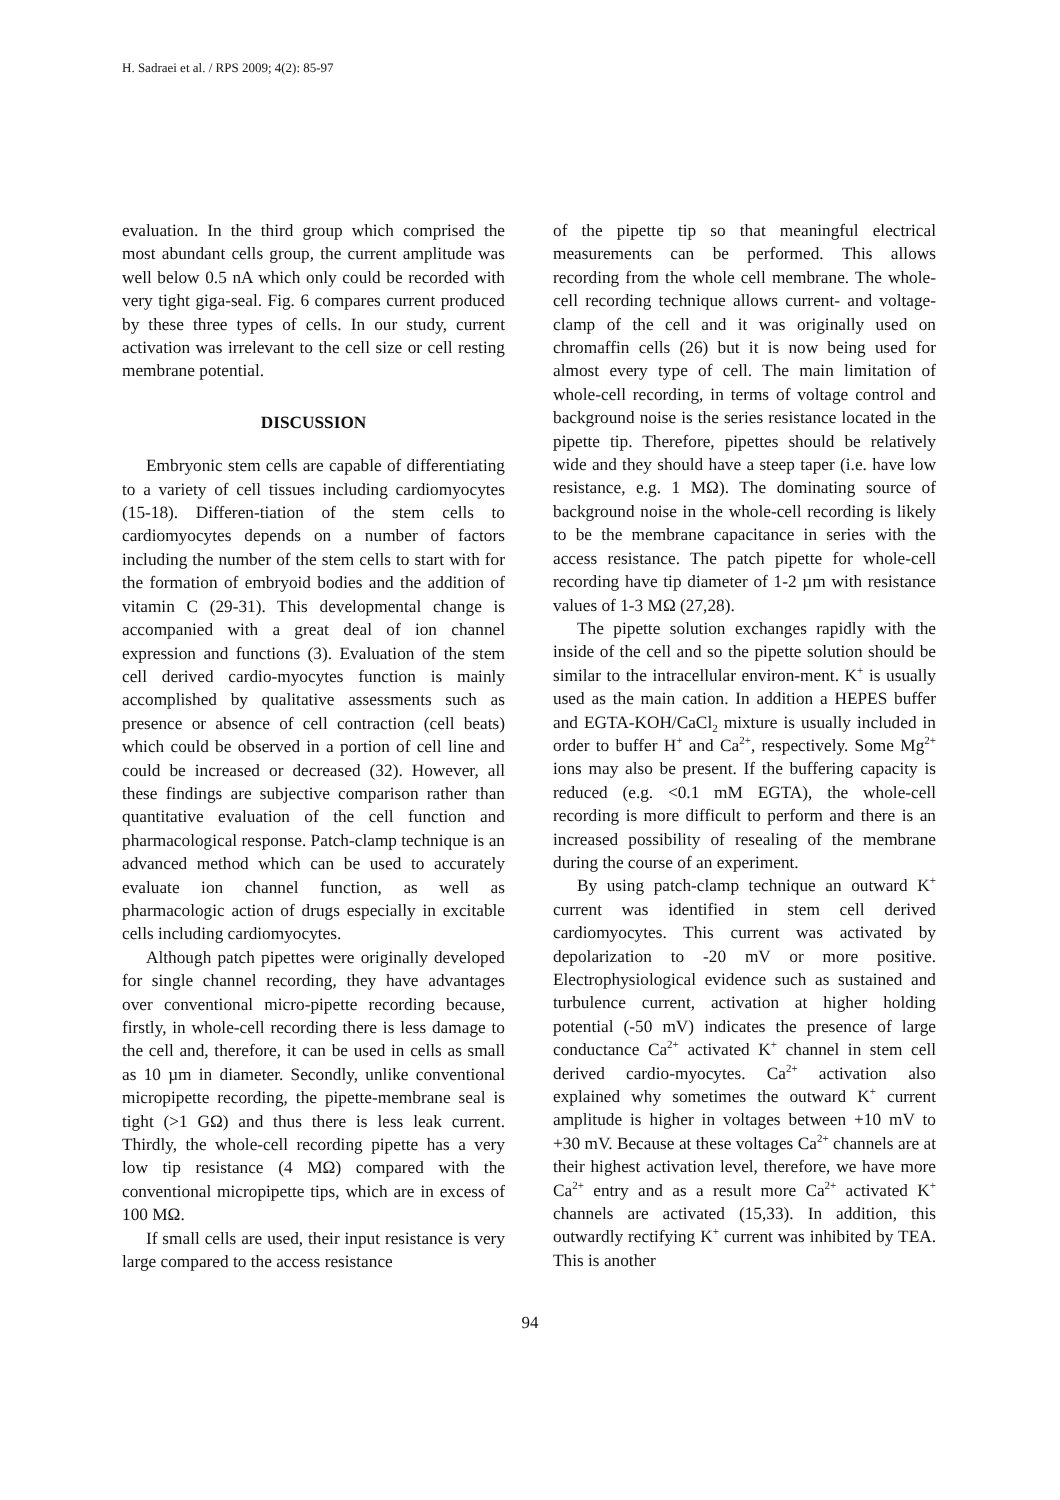H. Sadraei et al. / RPS 2009; 4(2): 85-97
evaluation. In the third group which comprised the most abundant cells group, the current amplitude was well below 0.5 nA which only could be recorded with very tight giga-seal. Fig. 6 compares current produced by these three types of cells. In our study, current activation was irrelevant to the cell size or cell resting membrane potential.
DISCUSSION
Embryonic stem cells are capable of differentiating to a variety of cell tissues including cardiomyocytes (15-18). Differen-tiation of the stem cells to cardiomyocytes depends on a number of factors including the number of the stem cells to start with for the formation of embryoid bodies and the addition of vitamin C (29-31). This developmental change is accompanied with a great deal of ion channel expression and functions (3). Evaluation of the stem cell derived cardio-myocytes function is mainly accomplished by qualitative assessments such as presence or absence of cell contraction (cell beats) which could be observed in a portion of cell line and could be increased or decreased (32). However, all these findings are subjective comparison rather than quantitative evaluation of the cell function and pharmacological response. Patch-clamp technique is an advanced method which can be used to accurately evaluate ion channel function, as well as pharmacologic action of drugs especially in excitable cells including cardiomyocytes.
Although patch pipettes were originally developed for single channel recording, they have advantages over conventional micro-pipette recording because, firstly, in whole-cell recording there is less damage to the cell and, therefore, it can be used in cells as small as 10 µm in diameter. Secondly, unlike conventional micropipette recording, the pipette-membrane seal is tight (>1 GΩ) and thus there is less leak current. Thirdly, the whole-cell recording pipette has a very low tip resistance (4 MΩ) compared with the conventional micropipette tips, which are in excess of 100 MΩ.
If small cells are used, their input resistance is very large compared to the access resistance
of the pipette tip so that meaningful electrical measurements can be performed. This allows recording from the whole cell membrane. The whole-cell recording technique allows current- and voltage- clamp of the cell and it was originally used on chromaffin cells (26) but it is now being used for almost every type of cell. The main limitation of whole-cell recording, in terms of voltage control and background noise is the series resistance located in the pipette tip. Therefore, pipettes should be relatively wide and they should have a steep taper (i.e. have low resistance, e.g. 1 MΩ). The dominating source of background noise in the whole-cell recording is likely to be the membrane capacitance in series with the access resistance. The patch pipette for whole-cell recording have tip diameter of 1-2 µm with resistance values of 1-3 MΩ (27,28).
The pipette solution exchanges rapidly with the inside of the cell and so the pipette solution should be similar to the intracellular environ-ment. K<sup>+</sup> is usually used as the main cation. In addition a HEPES buffer and EGTA-KOH/CaCl<sub>2</sub> mixture is usually included in order to buffer H<sup>+</sup> and Ca<sup>2+</sup>, respectively. Some Mg<sup>2+</sup> ions may also be present. If the buffering capacity is reduced (e.g. <0.1 mM EGTA), the whole-cell recording is more difficult to perform and there is an increased possibility of resealing of the membrane during the course of an experiment.
By using patch-clamp technique an outward K<sup>+</sup> current was identified in stem cell derived cardiomyocytes. This current was activated by depolarization to -20 mV or more positive. Electrophysiological evidence such as sustained and turbulence current, activation at higher holding potential (-50 mV) indicates the presence of large conductance Ca<sup>2+</sup> activated K<sup>+</sup> channel in stem cell derived cardio-myocytes. Ca<sup>2+</sup> activation also explained why sometimes the outward K<sup>+</sup> current amplitude is higher in voltages between +10 mV to +30 mV. Because at these voltages Ca<sup>2+</sup> channels are at their highest activation level, therefore, we have more Ca<sup>2+</sup> entry and as a result more Ca<sup>2+</sup> activated K<sup>+</sup> channels are activated (15,33). In addition, this outwardly rectifying K<sup>+</sup> current was inhibited by TEA. This is another
94